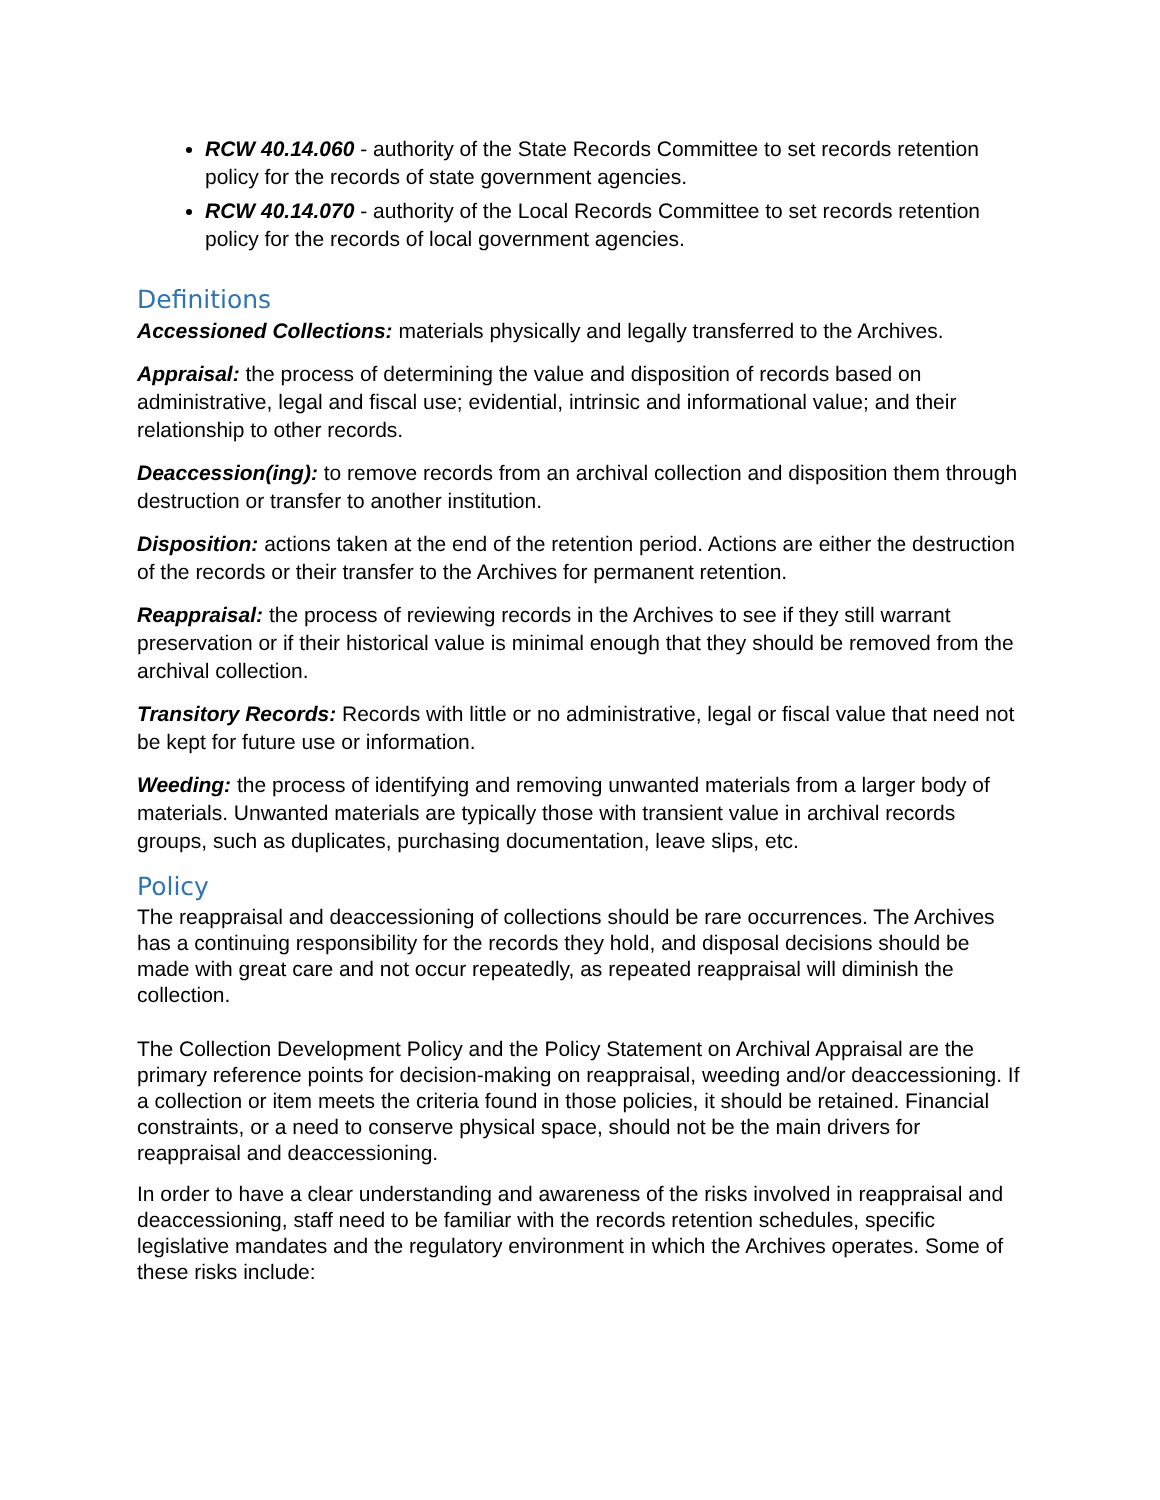RCW 40.14.060 - authority of the State Records Committee to set records retention policy for the records of state government agencies.
RCW 40.14.070 - authority of the Local Records Committee to set records retention policy for the records of local government agencies.
Definitions
Accessioned Collections: materials physically and legally transferred to the Archives.
Appraisal: the process of determining the value and disposition of records based on administrative, legal and fiscal use; evidential, intrinsic and informational value; and their relationship to other records.
Deaccession(ing): to remove records from an archival collection and disposition them through destruction or transfer to another institution.
Disposition: actions taken at the end of the retention period. Actions are either the destruction of the records or their transfer to the Archives for permanent retention.
Reappraisal: the process of reviewing records in the Archives to see if they still warrant preservation or if their historical value is minimal enough that they should be removed from the archival collection.
Transitory Records: Records with little or no administrative, legal or fiscal value that need not be kept for future use or information.
Weeding: the process of identifying and removing unwanted materials from a larger body of materials. Unwanted materials are typically those with transient value in archival records groups, such as duplicates, purchasing documentation, leave slips, etc.
Policy
The reappraisal and deaccessioning of collections should be rare occurrences. The Archives has a continuing responsibility for the records they hold, and disposal decisions should be made with great care and not occur repeatedly, as repeated reappraisal will diminish the collection.
The Collection Development Policy and the Policy Statement on Archival Appraisal are the primary reference points for decision-making on reappraisal, weeding and/or deaccessioning. If a collection or item meets the criteria found in those policies, it should be retained. Financial constraints, or a need to conserve physical space, should not be the main drivers for reappraisal and deaccessioning.
In order to have a clear understanding and awareness of the risks involved in reappraisal and deaccessioning, staff need to be familiar with the records retention schedules, specific legislative mandates and the regulatory environment in which the Archives operates. Some of these risks include: